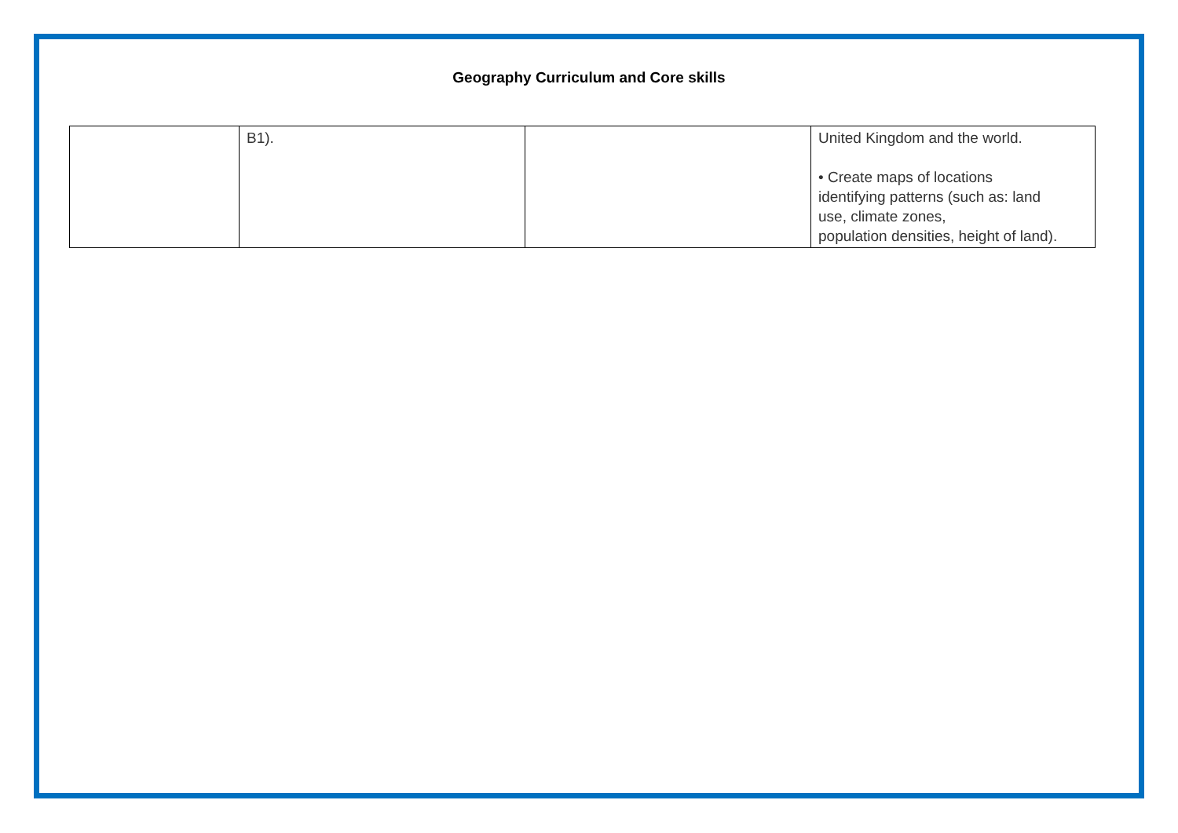Geography Curriculum and Core skills
| | B1). | | United Kingdom and the world. • Create maps of locations identifying patterns (such as: land use, climate zones, population densities, height of land). |